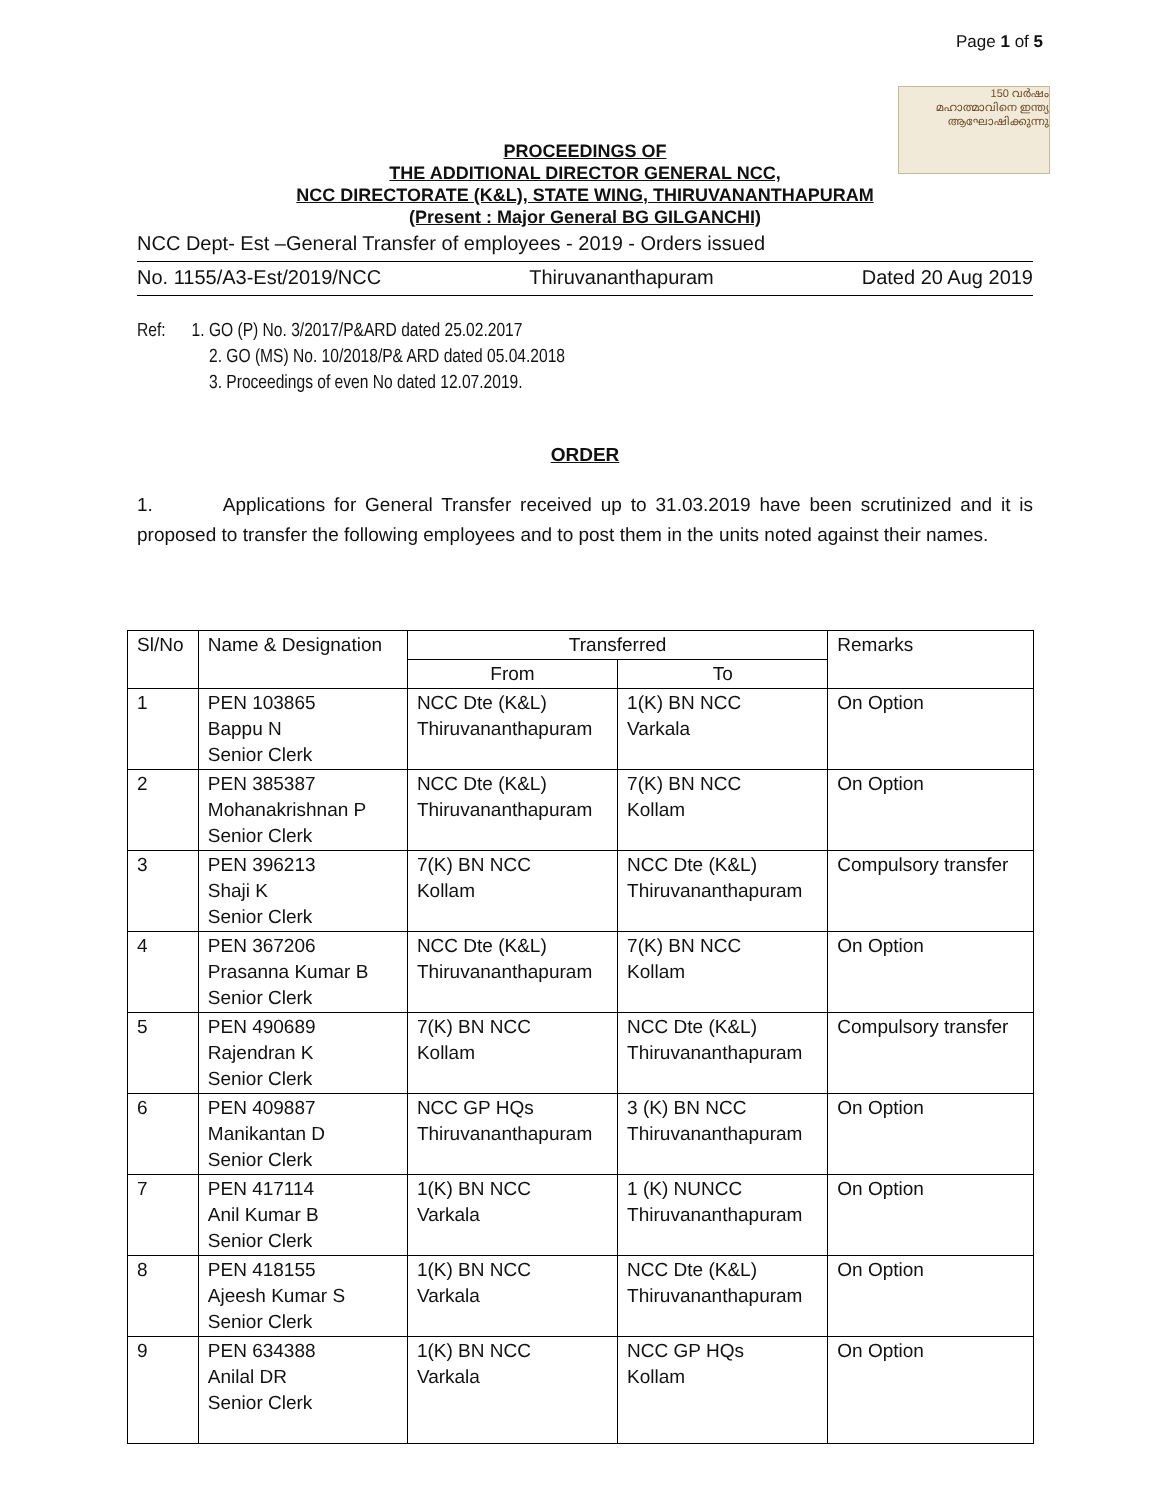Page 1 of 5
150 വർഷം
മഹാത്മാവിനെ ഇന്ത്യ
ആഘോഷിക്കുന്നു
PROCEEDINGS OF
THE ADDITIONAL DIRECTOR GENERAL NCC,
NCC DIRECTORATE (K&L), STATE WING, THIRUVANANTHAPURAM
(Present : Major General BG GILGANCHI)
NCC Dept- Est –General Transfer of employees - 2019 - Orders issued
No. 1155/A3-Est/2019/NCC Thiruvananthapuram Dated 20 Aug 2019
Ref: 1. GO (P) No. 3/2017/P&ARD dated 25.02.2017
2. GO (MS) No. 10/2018/P& ARD dated 05.04.2018
3. Proceedings of even No dated 12.07.2019.
ORDER
1. Applications for General Transfer received up to 31.03.2019 have been scrutinized and it is proposed to transfer the following employees and to post them in the units noted against their names.
| Sl/No | Name & Designation | Transferred | | Remarks |
| --- | --- | --- | --- | --- |
| | | From | To | |
| 1 | PEN 103865 Bappu N Senior Clerk | NCC Dte (K&L) Thiruvananthapuram | 1(K) BN NCC Varkala | On Option |
| 2 | PEN 385387 Mohanakrishnan P Senior Clerk | NCC Dte (K&L) Thiruvananthapuram | 7(K) BN NCC Kollam | On Option |
| 3 | PEN 396213 Shaji K Senior Clerk | 7(K) BN NCC Kollam | NCC Dte (K&L) Thiruvananthapuram | Compulsory transfer |
| 4 | PEN 367206 Prasanna Kumar B Senior Clerk | NCC Dte (K&L) Thiruvananthapuram | 7(K) BN NCC Kollam | On Option |
| 5 | PEN 490689 Rajendran K Senior Clerk | 7(K) BN NCC Kollam | NCC Dte (K&L) Thiruvananthapuram | Compulsory transfer |
| 6 | PEN 409887 Manikantan D Senior Clerk | NCC GP HQs Thiruvananthapuram | 3 (K) BN NCC Thiruvananthapuram | On Option |
| 7 | PEN 417114 Anil Kumar B Senior Clerk | 1(K) BN NCC Varkala | 1 (K) NUNCC Thiruvananthapuram | On Option |
| 8 | PEN 418155 Ajeesh Kumar S Senior Clerk | 1(K) BN NCC Varkala | NCC Dte (K&L) Thiruvananthapuram | On Option |
| 9 | PEN 634388 Anilal DR Senior Clerk | 1(K) BN NCC Varkala | NCC GP HQs Kollam | On Option |